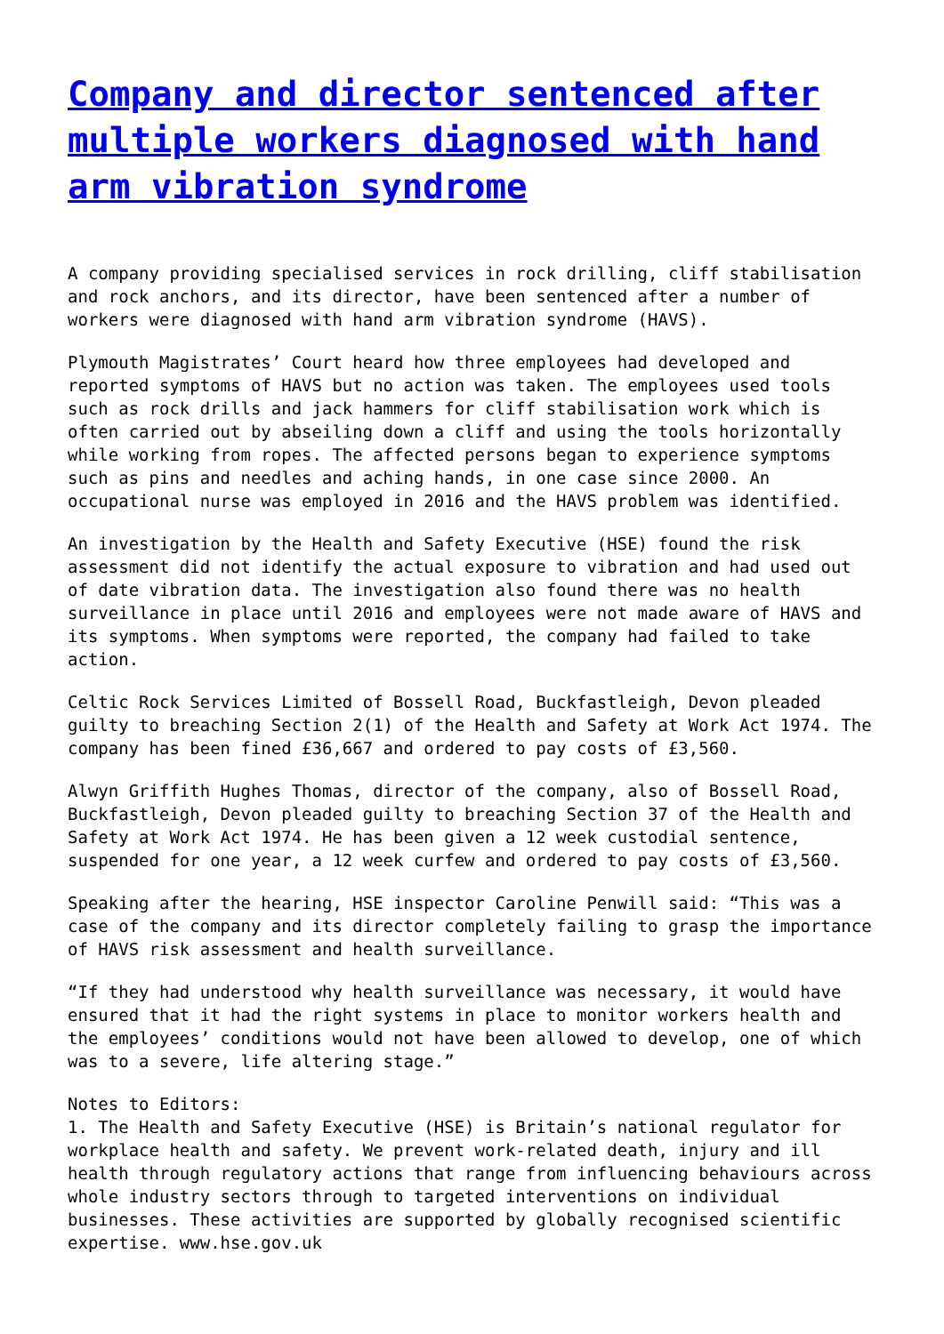Company and director sentenced after multiple workers diagnosed with hand arm vibration syndrome
A company providing specialised services in rock drilling, cliff stabilisation and rock anchors, and its director, have been sentenced after a number of workers were diagnosed with hand arm vibration syndrome (HAVS).
Plymouth Magistrates’ Court heard how three employees had developed and reported symptoms of HAVS but no action was taken. The employees used tools such as rock drills and jack hammers for cliff stabilisation work which is often carried out by abseiling down a cliff and using the tools horizontally while working from ropes. The affected persons began to experience symptoms such as pins and needles and aching hands, in one case since 2000. An occupational nurse was employed in 2016 and the HAVS problem was identified.
An investigation by the Health and Safety Executive (HSE) found the risk assessment did not identify the actual exposure to vibration and had used out of date vibration data. The investigation also found there was no health surveillance in place until 2016 and employees were not made aware of HAVS and its symptoms. When symptoms were reported, the company had failed to take action.
Celtic Rock Services Limited of Bossell Road, Buckfastleigh, Devon pleaded guilty to breaching Section 2(1) of the Health and Safety at Work Act 1974. The company has been fined £36,667 and ordered to pay costs of £3,560.
Alwyn Griffith Hughes Thomas, director of the company, also of Bossell Road, Buckfastleigh, Devon pleaded guilty to breaching Section 37 of the Health and Safety at Work Act 1974. He has been given a 12 week custodial sentence, suspended for one year, a 12 week curfew and ordered to pay costs of £3,560.
Speaking after the hearing, HSE inspector Caroline Penwill said: “This was a case of the company and its director completely failing to grasp the importance of HAVS risk assessment and health surveillance.
“If they had understood why health surveillance was necessary, it would have ensured that it had the right systems in place to monitor workers health and the employees’ conditions would not have been allowed to develop, one of which was to a severe, life altering stage.”
Notes to Editors:
1. The Health and Safety Executive (HSE) is Britain’s national regulator for workplace health and safety. We prevent work-related death, injury and ill health through regulatory actions that range from influencing behaviours across whole industry sectors through to targeted interventions on individual businesses. These activities are supported by globally recognised scientific expertise. www.hse.gov.uk